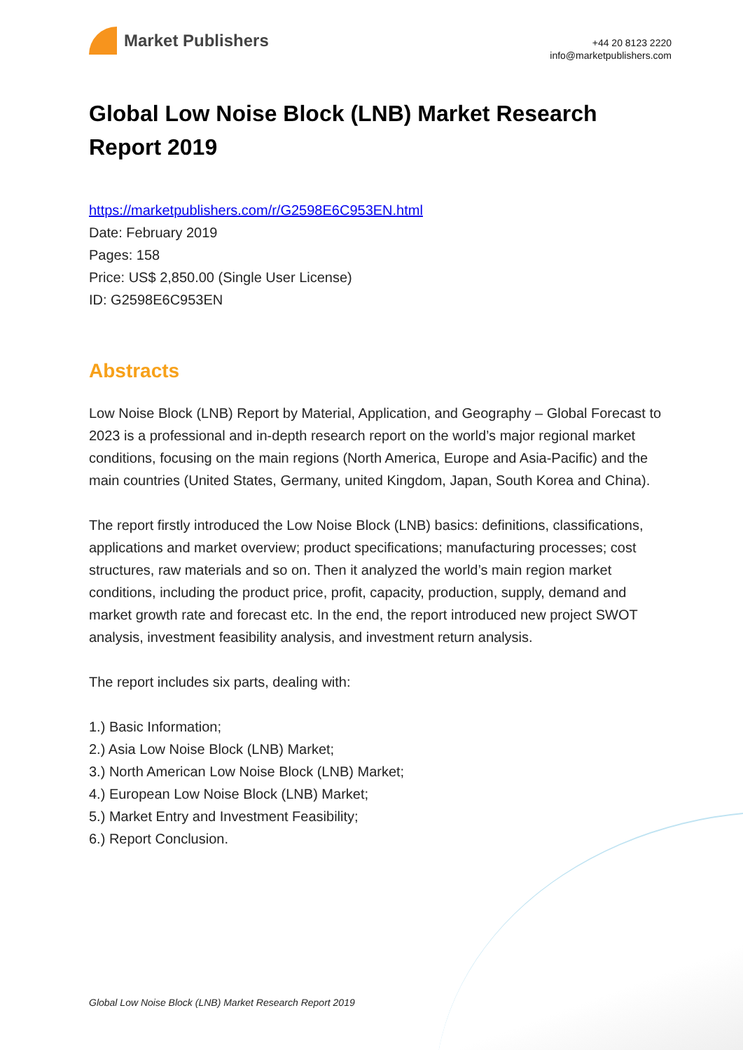Market Publishers
+44 20 8123 2220
info@marketpublishers.com
Global Low Noise Block (LNB) Market Research Report 2019
https://marketpublishers.com/r/G2598E6C953EN.html
Date: February 2019
Pages: 158
Price: US$ 2,850.00 (Single User License)
ID: G2598E6C953EN
Abstracts
Low Noise Block (LNB) Report by Material, Application, and Geography – Global Forecast to 2023 is a professional and in-depth research report on the world’s major regional market conditions, focusing on the main regions (North America, Europe and Asia-Pacific) and the main countries (United States, Germany, united Kingdom, Japan, South Korea and China).
The report firstly introduced the Low Noise Block (LNB) basics: definitions, classifications, applications and market overview; product specifications; manufacturing processes; cost structures, raw materials and so on. Then it analyzed the world’s main region market conditions, including the product price, profit, capacity, production, supply, demand and market growth rate and forecast etc. In the end, the report introduced new project SWOT analysis, investment feasibility analysis, and investment return analysis.
The report includes six parts, dealing with:
1.) Basic Information;
2.) Asia Low Noise Block (LNB) Market;
3.) North American Low Noise Block (LNB) Market;
4.) European Low Noise Block (LNB) Market;
5.) Market Entry and Investment Feasibility;
6.) Report Conclusion.
Global Low Noise Block (LNB) Market Research Report 2019